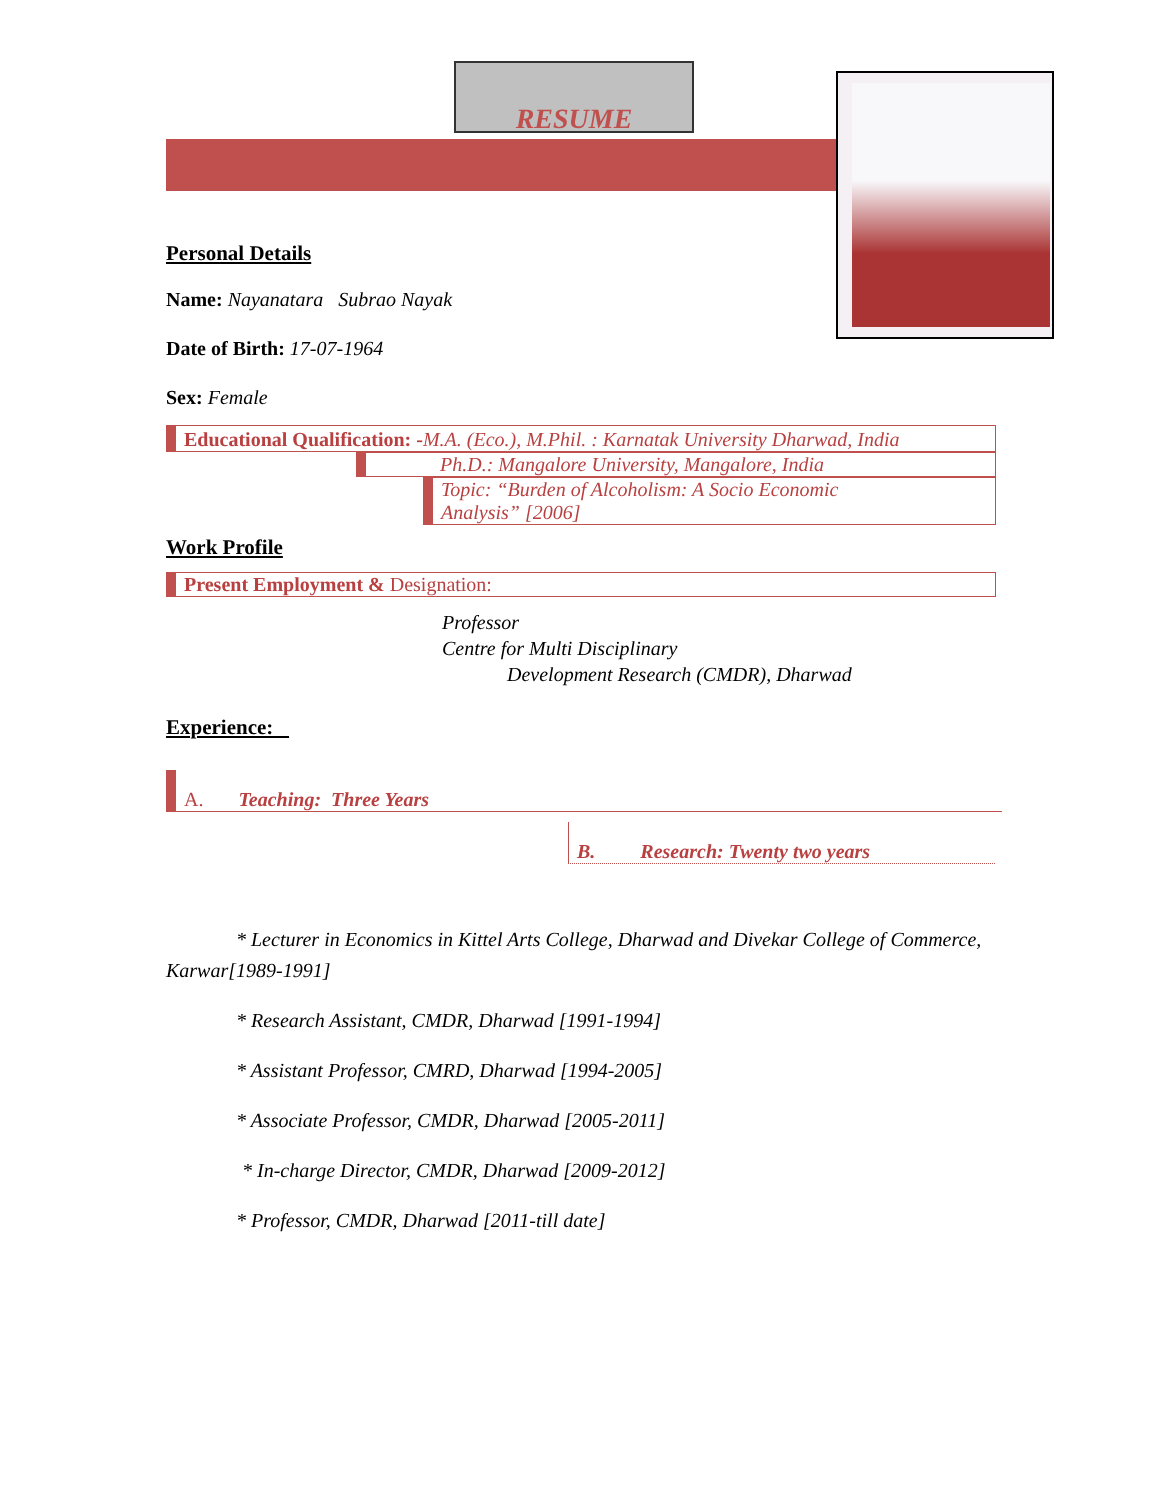RESUME
Personal Details
Name: Nayanatara Subrao Nayak
Date of Birth: 17-07-1964
Sex: Female
Educational Qualification: -M.A. (Eco.), M.Phil. : Karnatak University Dharwad, India
Ph.D.: Mangalore University, Mangalore, India
Topic: “Burden of Alcoholism: A Socio Economic
Analysis” [2006]
Work Profile
Present Employment & Designation:
Professor
Centre for Multi Disciplinary
Development Research (CMDR), Dharwad
Experience:
A. Teaching: Three Years
B. Research: Twenty two years
* Lecturer in Economics in Kittel Arts College, Dharwad and Divekar College of Commerce, Karwar[1989-1991]
* Research Assistant, CMDR, Dharwad [1991-1994]
* Assistant Professor, CMRD, Dharwad [1994-2005]
* Associate Professor, CMDR, Dharwad [2005-2011]
* In-charge Director, CMDR, Dharwad [2009-2012]
* Professor, CMDR, Dharwad [2011-till date]